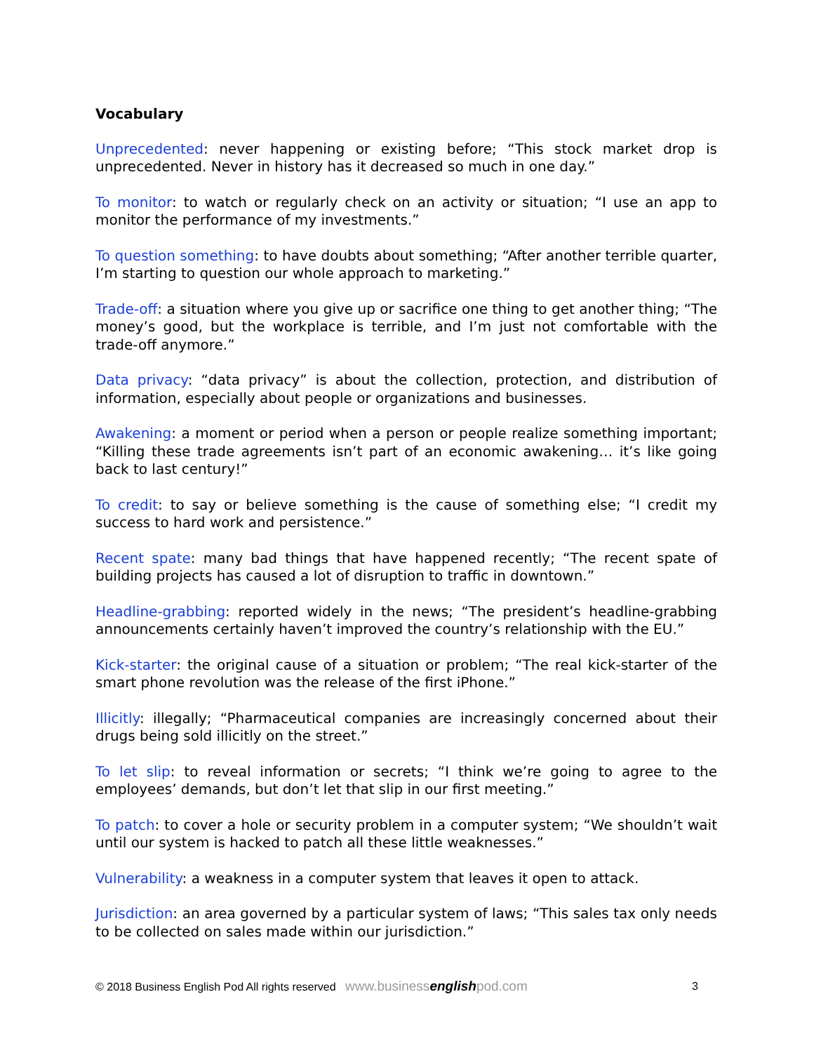Vocabulary
Unprecedented: never happening or existing before; “This stock market drop is unprecedented. Never in history has it decreased so much in one day.”
To monitor: to watch or regularly check on an activity or situation; “I use an app to monitor the performance of my investments.”
To question something: to have doubts about something; “After another terrible quarter, I’m starting to question our whole approach to marketing.”
Trade-off: a situation where you give up or sacrifice one thing to get another thing; “The money’s good, but the workplace is terrible, and I’m just not comfortable with the trade-off anymore.”
Data privacy: “data privacy” is about the collection, protection, and distribution of information, especially about people or organizations and businesses.
Awakening: a moment or period when a person or people realize something important; “Killing these trade agreements isn’t part of an economic awakening… it’s like going back to last century!”
To credit: to say or believe something is the cause of something else; “I credit my success to hard work and persistence.”
Recent spate: many bad things that have happened recently; “The recent spate of building projects has caused a lot of disruption to traffic in downtown.”
Headline-grabbing: reported widely in the news; “The president’s headline-grabbing announcements certainly haven’t improved the country’s relationship with the EU.”
Kick-starter: the original cause of a situation or problem; “The real kick-starter of the smart phone revolution was the release of the first iPhone.”
Illicitly: illegally; “Pharmaceutical companies are increasingly concerned about their drugs being sold illicitly on the street.”
To let slip: to reveal information or secrets; “I think we’re going to agree to the employees’ demands, but don’t let that slip in our first meeting.”
To patch: to cover a hole or security problem in a computer system; “We shouldn’t wait until our system is hacked to patch all these little weaknesses.”
Vulnerability: a weakness in a computer system that leaves it open to attack.
Jurisdiction: an area governed by a particular system of laws; “This sales tax only needs to be collected on sales made within our jurisdiction.”
© 2018 Business English Pod All rights reserved www.businessenglishpod.com 3